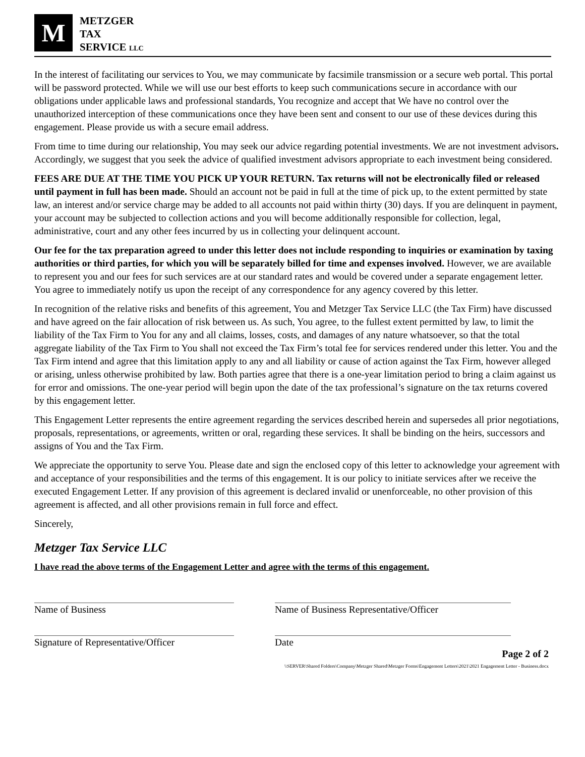M
METZGER
TAX
SERVICE LLC
In the interest of facilitating our services to You, we may communicate by facsimile transmission or a secure web portal. This portal will be password protected. While we will use our best efforts to keep such communications secure in accordance with our obligations under applicable laws and professional standards, You recognize and accept that We have no control over the unauthorized interception of these communications once they have been sent and consent to our use of these devices during this engagement. Please provide us with a secure email address.
From time to time during our relationship, You may seek our advice regarding potential investments. We are not investment advisors. Accordingly, we suggest that you seek the advice of qualified investment advisors appropriate to each investment being considered.
FEES ARE DUE AT THE TIME YOU PICK UP YOUR RETURN. Tax returns will not be electronically filed or released until payment in full has been made. Should an account not be paid in full at the time of pick up, to the extent permitted by state law, an interest and/or service charge may be added to all accounts not paid within thirty (30) days. If you are delinquent in payment, your account may be subjected to collection actions and you will become additionally responsible for collection, legal, administrative, court and any other fees incurred by us in collecting your delinquent account.
Our fee for the tax preparation agreed to under this letter does not include responding to inquiries or examination by taxing authorities or third parties, for which you will be separately billed for time and expenses involved. However, we are available to represent you and our fees for such services are at our standard rates and would be covered under a separate engagement letter. You agree to immediately notify us upon the receipt of any correspondence for any agency covered by this letter.
In recognition of the relative risks and benefits of this agreement, You and Metzger Tax Service LLC (the Tax Firm) have discussed and have agreed on the fair allocation of risk between us. As such, You agree, to the fullest extent permitted by law, to limit the liability of the Tax Firm to You for any and all claims, losses, costs, and damages of any nature whatsoever, so that the total aggregate liability of the Tax Firm to You shall not exceed the Tax Firm’s total fee for services rendered under this letter. You and the Tax Firm intend and agree that this limitation apply to any and all liability or cause of action against the Tax Firm, however alleged or arising, unless otherwise prohibited by law. Both parties agree that there is a one-year limitation period to bring a claim against us for error and omissions. The one-year period will begin upon the date of the tax professional’s signature on the tax returns covered by this engagement letter.
This Engagement Letter represents the entire agreement regarding the services described herein and supersedes all prior negotiations, proposals, representations, or agreements, written or oral, regarding these services. It shall be binding on the heirs, successors and assigns of You and the Tax Firm.
We appreciate the opportunity to serve You. Please date and sign the enclosed copy of this letter to acknowledge your agreement with and acceptance of your responsibilities and the terms of this engagement. It is our policy to initiate services after we receive the executed Engagement Letter. If any provision of this agreement is declared invalid or unenforceable, no other provision of this agreement is affected, and all other provisions remain in full force and effect.
Sincerely,
Metzger Tax Service LLC
I have read the above terms of the Engagement Letter and agree with the terms of this engagement.
Name of Business Name of Business Representative/Officer
Signature of Representative/Officer
Date
Page 2 of 2
\\SERVER\Shared Folders\Company\Metzger Shared\Metzger Forms\Engagement Letters\2021\2021 Engagement Letter - Business.docx